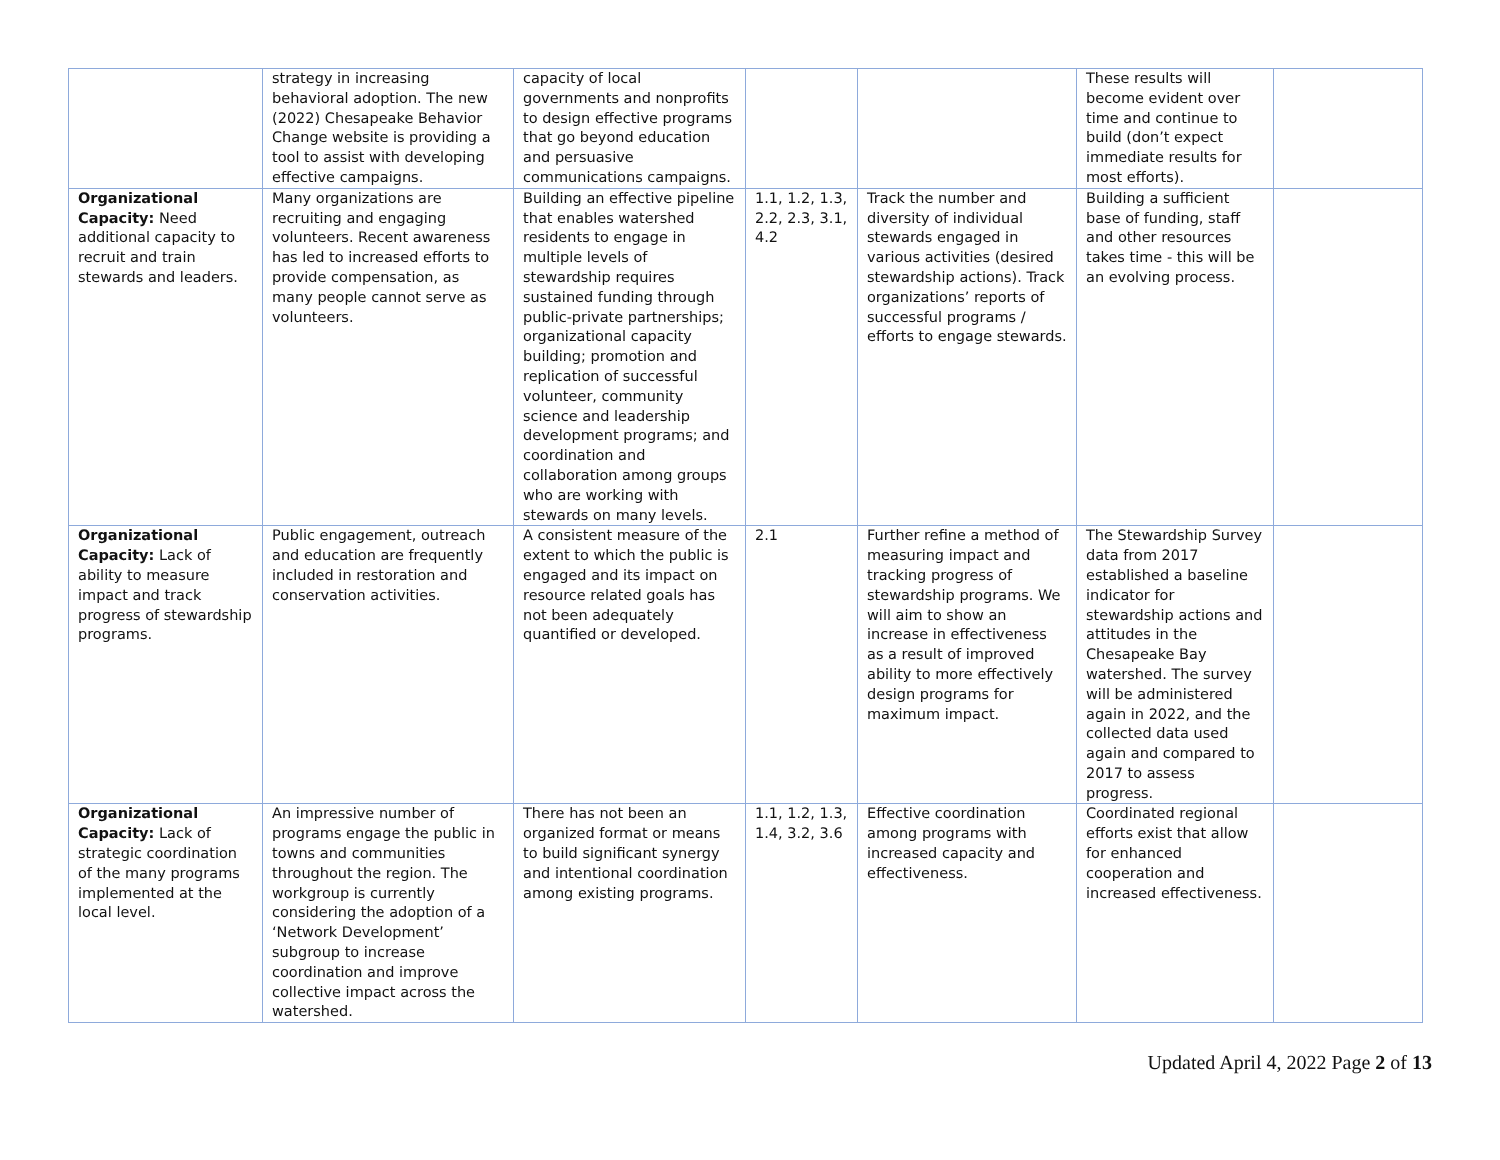| | strategy in increasing behavioral adoption. The new (2022) Chesapeake Behavior Change website is providing a tool to assist with developing effective campaigns. | capacity of local governments and nonprofits to design effective programs that go beyond education and persuasive communications campaigns. | | | These results will become evident over time and continue to build (don’t expect immediate results for most efforts). | |
| Organizational Capacity: Need additional capacity to recruit and train stewards and leaders. | Many organizations are recruiting and engaging volunteers. Recent awareness has led to increased efforts to provide compensation, as many people cannot serve as volunteers. | Building an effective pipeline that enables watershed residents to engage in multiple levels of stewardship requires sustained funding through public-private partnerships; organizational capacity building; promotion and replication of successful volunteer, community science and leadership development programs; and coordination and collaboration among groups who are working with stewards on many levels. | 1.1, 1.2, 1.3, 2.2, 2.3, 3.1, 4.2 | Track the number and diversity of individual stewards engaged in various activities (desired stewardship actions). Track organizations’ reports of successful programs / efforts to engage stewards. | Building a sufficient base of funding, staff and other resources takes time - this will be an evolving process. | |
| Organizational Capacity: Lack of ability to measure impact and track progress of stewardship programs. | Public engagement, outreach and education are frequently included in restoration and conservation activities. | A consistent measure of the extent to which the public is engaged and its impact on resource related goals has not been adequately quantified or developed. | 2.1 | Further refine a method of measuring impact and tracking progress of stewardship programs. We will aim to show an increase in effectiveness as a result of improved ability to more effectively design programs for maximum impact. | The Stewardship Survey data from 2017 established a baseline indicator for stewardship actions and attitudes in the Chesapeake Bay watershed. The survey will be administered again in 2022, and the collected data used again and compared to 2017 to assess progress. | |
| Organizational Capacity: Lack of strategic coordination of the many programs implemented at the local level. | An impressive number of programs engage the public in towns and communities throughout the region. The workgroup is currently considering the adoption of a ‘Network Development’ subgroup to increase coordination and improve collective impact across the watershed. | There has not been an organized format or means to build significant synergy and intentional coordination among existing programs. | 1.1, 1.2, 1.3, 1.4, 3.2, 3.6 | Effective coordination among programs with increased capacity and effectiveness. | Coordinated regional efforts exist that allow for enhanced cooperation and increased effectiveness. | |
Updated April 4, 2022 Page 2 of 13